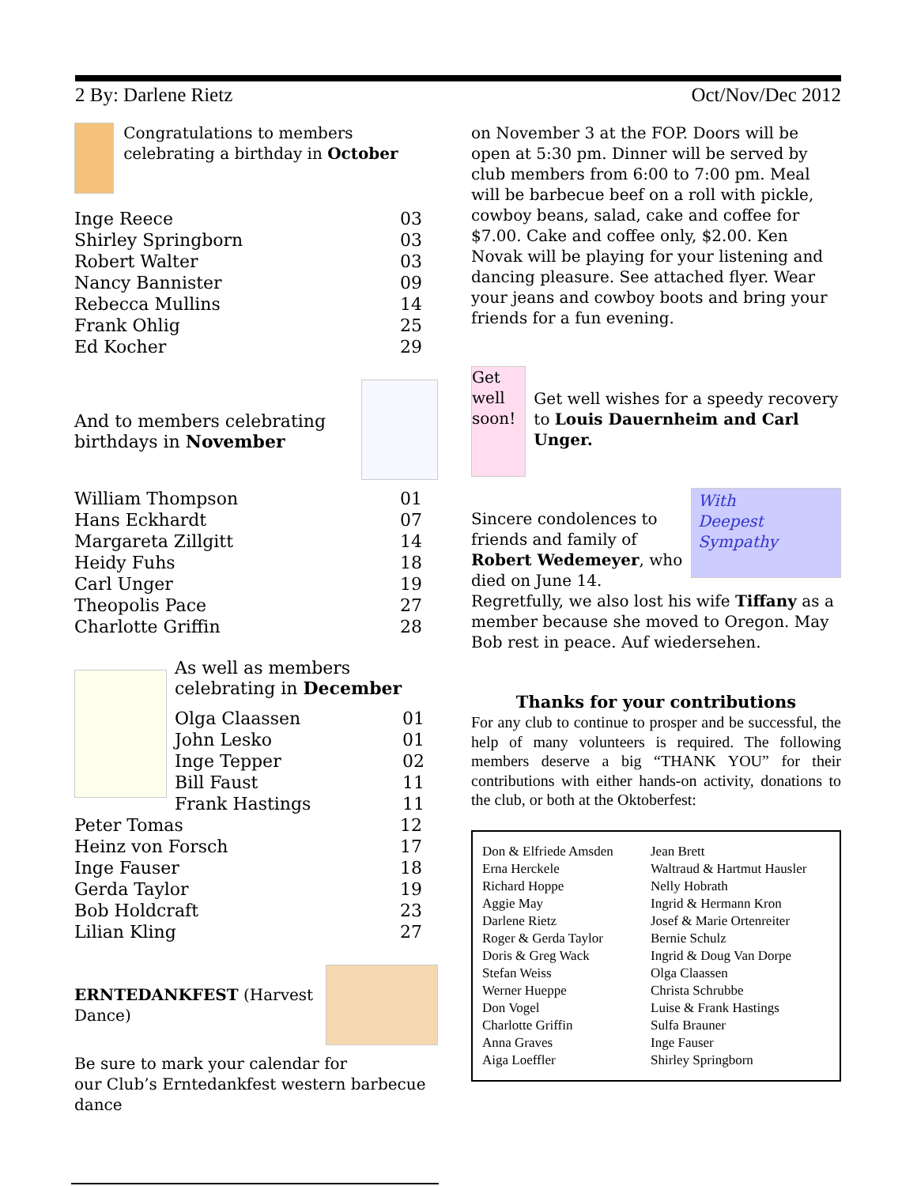2 By: Darlene Rietz Oct/Nov/Dec 2012
Congratulations to members celebrating a birthday in October
| Inge Reece | 03 |
| Shirley Springborn | 03 |
| Robert Walter | 03 |
| Nancy Bannister | 09 |
| Rebecca Mullins | 14 |
| Frank Ohlig | 25 |
| Ed Kocher | 29 |
And to members celebrating
birthdays in November
| William Thompson | 01 |
| Hans Eckhardt | 07 |
| Margareta Zillgitt | 14 |
| Heidy Fuhs | 18 |
| Carl Unger | 19 |
| Theopolis Pace | 27 |
| Charlotte Griffin | 28 |
As well as members
celebrating in December
| Olga Claassen | 01 |
| John Lesko | 01 |
| Inge Tepper | 02 |
| Bill Faust | 11 |
| Frank Hastings | 11 |
| Peter Tomas | 12 |
| Heinz von Forsch | 17 |
| Inge Fauser | 18 |
| Gerda Taylor | 19 |
| Bob Holdcraft | 23 |
| Lilian Kling | 27 |
ERNTEDANKFEST (Harvest
Dance)
Be sure to mark your calendar for
our Club’s Erntedankfest western barbecue dance
on November 3 at the FOP. Doors will be open at 5:30 pm. Dinner will be served by club members from 6:00 to 7:00 pm. Meal will be barbecue beef on a roll with pickle, cowboy beans, salad, cake and coffee for $7.00. Cake and coffee only, $2.00. Ken Novak will be playing for your listening and dancing pleasure. See attached flyer. Wear your jeans and cowboy boots and bring your friends for a fun evening.
Get well soon!
Get well wishes for a speedy recovery to Louis Dauernheim and Carl Unger.
Sincere condolences to
friends and family of
Robert Wedemeyer, who
died on June 14.
With
Deepest
Sympathy
Regretfully, we also lost his wife Tiffany as a member because she moved to Oregon. May Bob rest in peace. Auf wiedersehen.
Thanks for your contributions
For any club to continue to prosper and be successful, the help of many volunteers is required. The following members deserve a big “THANK YOU” for their contributions with either hands-on activity, donations to the club, or both at the Oktoberfest:
| Don & Elfriede Amsden Erna Herckele Richard Hoppe Aggie May Darlene Rietz Roger & Gerda Taylor Doris & Greg Wack Stefan Weiss Werner Hueppe Don Vogel Charlotte Griffin Anna Graves Aiga Loeffler | Jean Brett Waltraud & Hartmut Hausler Nelly Hobrath Ingrid & Hermann Kron Josef & Marie Ortenreiter Bernie Schulz Ingrid & Doug Van Dorpe Olga Claassen Christa Schrubbe Luise & Frank Hastings Sulfa Brauner Inge Fauser Shirley Springborn |